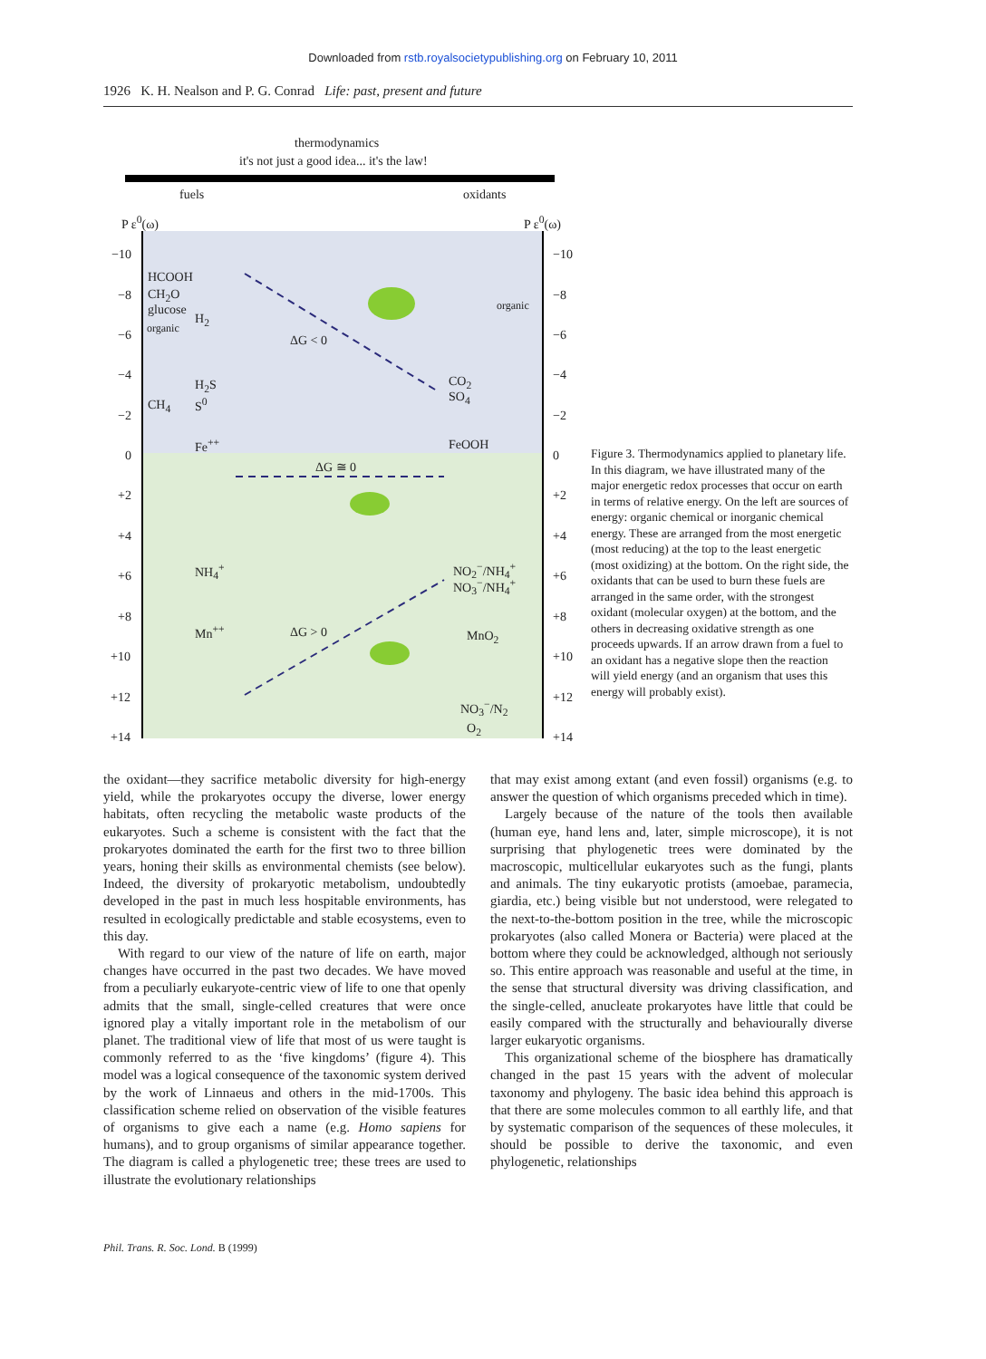Downloaded from rstb.royalsocietypublishing.org on February 10, 2011
1926 K. H. Nealson and P. G. Conrad Life: past, present and future
thermodynamics
it's not just a good idea... it's the law!
fuels oxidants
P ε<sup>0</sup>(ω) P ε<sup>0</sup>(ω)
−10 −10
−8 −8
−6 −6
−4 −4
−2 −2
0 0
+2 +2
+4 +4
+6 +6
+8 +8
+10 +10
+12 +12
+14 +14
HCOOH
CH<sub>2</sub>O
glucose
H<sub>2</sub>
organic
H<sub>2</sub>S
CH<sub>4</sub> S<sup>0</sup>
organic
ΔG < 0
CO<sub>2</sub>
SO<sub>4</sub>
Fe<sup>++</sup> FeOOH
ΔG ≅ 0
NH<sub>4</sub><sup>+</sup> NO<sub>2</sub><sup>−</sup>/NH<sub>4</sub><sup>+</sup>
NO<sub>3</sub><sup>−</sup>/NH<sub>4</sub><sup>+</sup>
Mn<sup>++</sup> ΔG > 0 MnO<sub>2</sub>
NO<sub>3</sub><sup>−</sup>/N<sub>2</sub>
O<sub>2</sub>
Figure 3. Thermodynamics applied to planetary life. In this diagram, we have illustrated many of the major energetic redox processes that occur on earth in terms of relative energy. On the left are sources of energy: organic chemical or inorganic chemical energy. These are arranged from the most energetic (most reducing) at the top to the least energetic (most oxidizing) at the bottom. On the right side, the oxidants that can be used to burn these fuels are arranged in the same order, with the strongest oxidant (molecular oxygen) at the bottom, and the others in decreasing oxidative strength as one proceeds upwards. If an arrow drawn from a fuel to an oxidant has a negative slope then the reaction will yield energy (and an organism that uses this energy will probably exist).
the oxidant—they sacrifice metabolic diversity for high-energy yield, while the prokaryotes occupy the diverse, lower energy habitats, often recycling the metabolic waste products of the eukaryotes. Such a scheme is consistent with the fact that the prokaryotes dominated the earth for the first two to three billion years, honing their skills as environmental chemists (see below). Indeed, the diversity of prokaryotic metabolism, undoubtedly developed in the past in much less hospitable environments, has resulted in ecologically predictable and stable ecosystems, even to this day.
With regard to our view of the nature of life on earth, major changes have occurred in the past two decades. We have moved from a peculiarly eukaryote-centric view of life to one that openly admits that the small, single-celled creatures that were once ignored play a vitally important role in the metabolism of our planet. The traditional view of life that most of us were taught is commonly referred to as the ‘five kingdoms’ (figure 4). This model was a logical consequence of the taxonomic system derived by the work of Linnaeus and others in the mid-1700s. This classification scheme relied on observation of the visible features of organisms to give each a name (e.g. Homo sapiens for humans), and to group organisms of similar appearance together. The diagram is called a phylogenetic tree; these trees are used to illustrate the evolutionary relationships
that may exist among extant (and even fossil) organisms (e.g. to answer the question of which organisms preceded which in time).
Largely because of the nature of the tools then available (human eye, hand lens and, later, simple microscope), it is not surprising that phylogenetic trees were dominated by the macroscopic, multicellular eukaryotes such as the fungi, plants and animals. The tiny eukaryotic protists (amoebae, paramecia, giardia, etc.) being visible but not understood, were relegated to the next-to-the-bottom position in the tree, while the microscopic prokaryotes (also called Monera or Bacteria) were placed at the bottom where they could be acknowledged, although not seriously so. This entire approach was reasonable and useful at the time, in the sense that structural diversity was driving classification, and the single-celled, anucleate prokaryotes have little that could be easily compared with the structurally and behaviourally diverse larger eukaryotic organisms.
This organizational scheme of the biosphere has dramatically changed in the past 15 years with the advent of molecular taxonomy and phylogeny. The basic idea behind this approach is that there are some molecules common to all earthly life, and that by systematic comparison of the sequences of these molecules, it should be possible to derive the taxonomic, and even phylogenetic, relationships
Phil. Trans. R. Soc. Lond. B (1999)